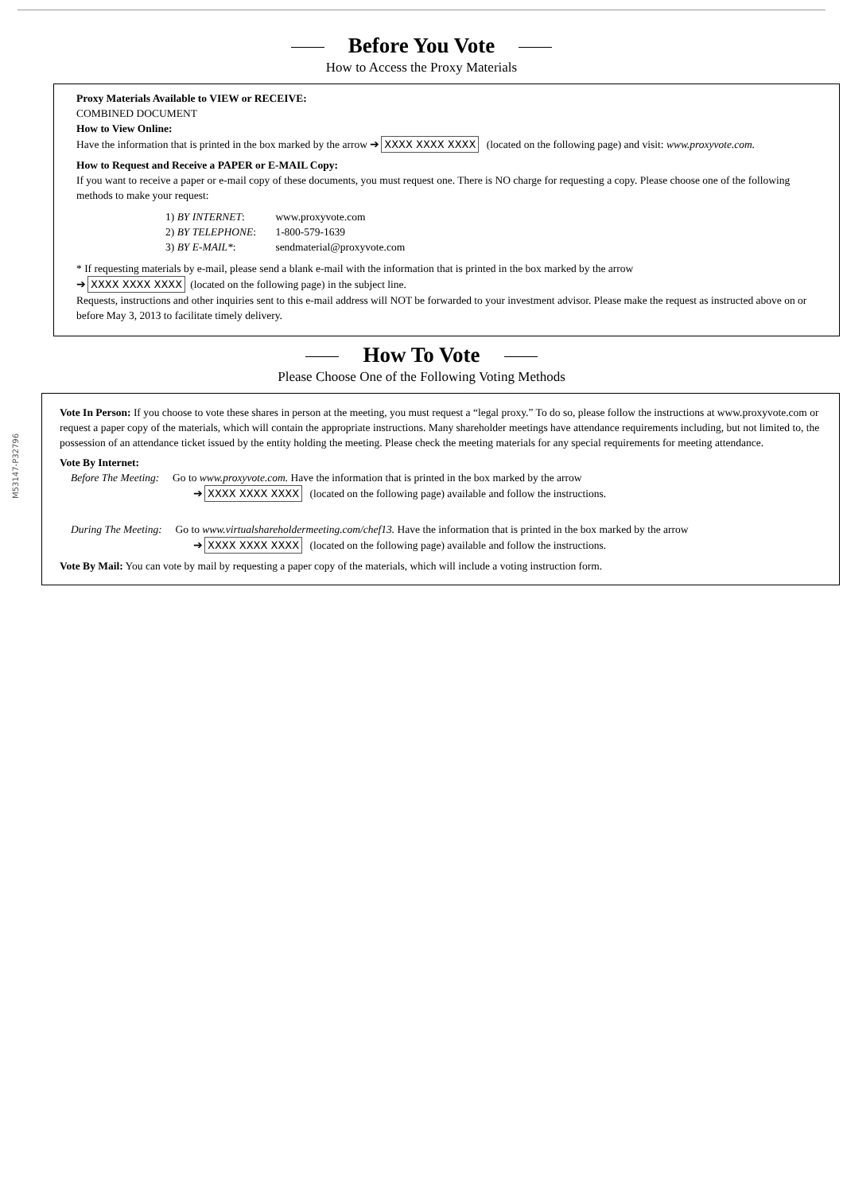Before You Vote
How to Access the Proxy Materials
Proxy Materials Available to VIEW or RECEIVE:
COMBINED DOCUMENT
How to View Online:
Have the information that is printed in the box marked by the arrow ➔ XXXX XXXX XXXX (located on the following page) and visit: www.proxyvote.com.
How to Request and Receive a PAPER or E-MAIL Copy:
If you want to receive a paper or e-mail copy of these documents, you must request one. There is NO charge for requesting a copy. Please choose one of the following methods to make your request:
1) BY INTERNET: www.proxyvote.com
2) BY TELEPHONE: 1-800-579-1639
3) BY E-MAIL*: sendmaterial@proxyvote.com
* If requesting materials by e-mail, please send a blank e-mail with the information that is printed in the box marked by the arrow
➔ XXXX XXXX XXXX (located on the following page) in the subject line.
Requests, instructions and other inquiries sent to this e-mail address will NOT be forwarded to your investment advisor. Please make the request as instructed above on or before May 3, 2013 to facilitate timely delivery.
How To Vote
Please Choose One of the Following Voting Methods
Vote In Person: If you choose to vote these shares in person at the meeting, you must request a “legal proxy.” To do so, please follow the instructions at www.proxyvote.com or request a paper copy of the materials, which will contain the appropriate instructions. Many shareholder meetings have attendance requirements including, but not limited to, the possession of an attendance ticket issued by the entity holding the meeting. Please check the meeting materials for any special requirements for meeting attendance.
Vote By Internet:
Before The Meeting: Go to www.proxyvote.com. Have the information that is printed in the box marked by the arrow
➔ XXXX XXXX XXXX (located on the following page) available and follow the instructions.
During The Meeting: Go to www.virtualshareholdermeeting.com/chef13. Have the information that is printed in the box marked by the arrow
➔ XXXX XXXX XXXX (located on the following page) available and follow the instructions.
Vote By Mail: You can vote by mail by requesting a paper copy of the materials, which will include a voting instruction form.
M53147-P32796